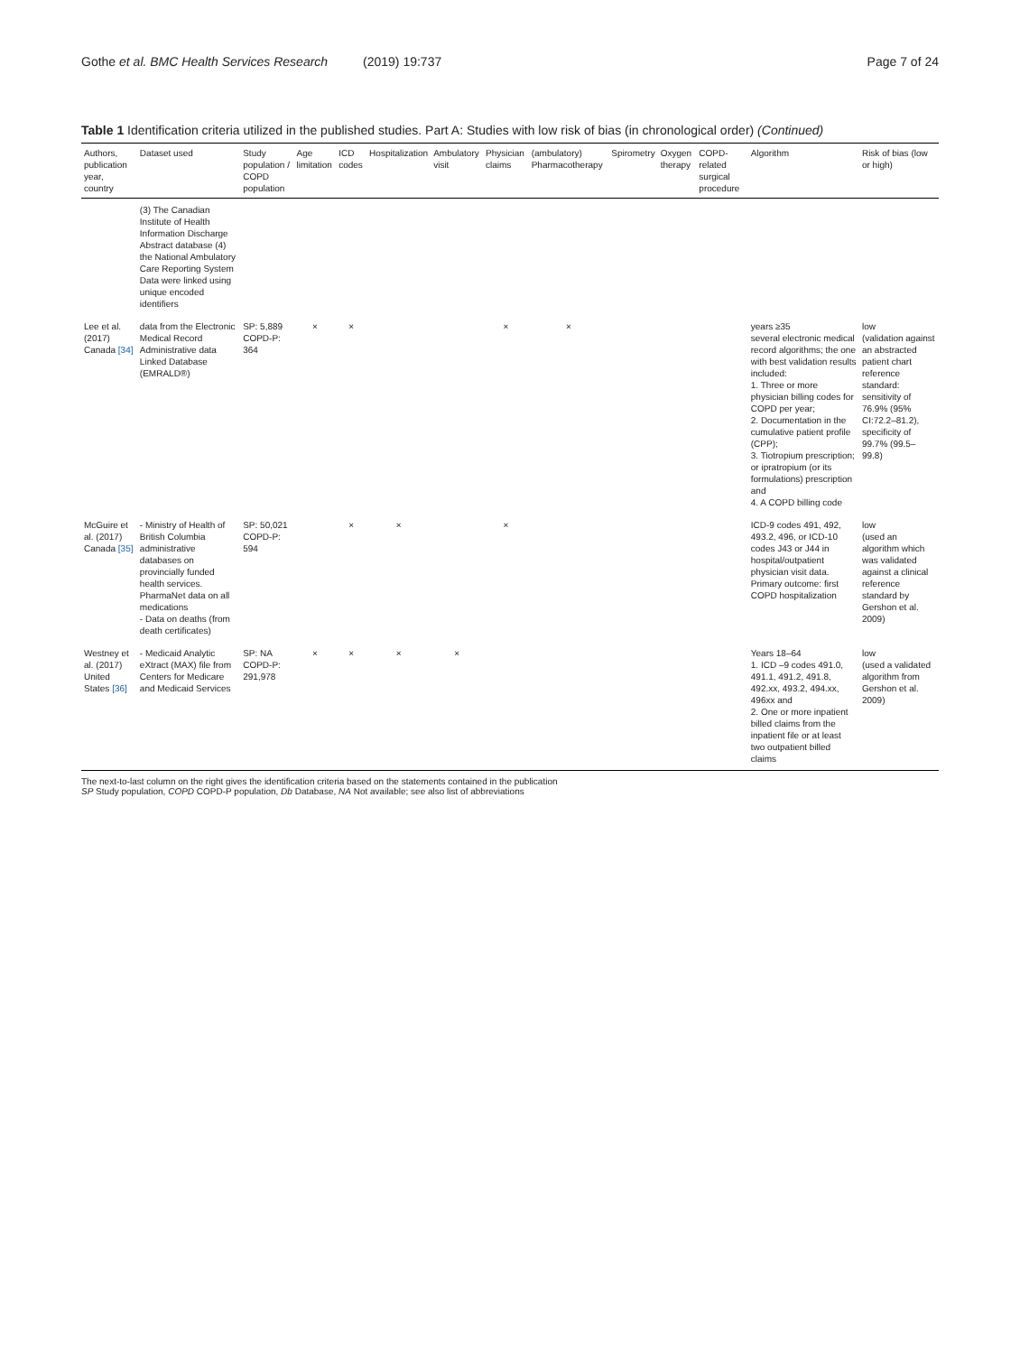Gothe et al. BMC Health Services Research (2019) 19:737 Page 7 of 24
Table 1 Identification criteria utilized in the published studies. Part A: Studies with low risk of bias (in chronological order) (Continued)
| Authors, publication year, country | Dataset used | Study population / COPD population | Age limitation | ICD codes | Hospitalization | Ambulatory visit | Physician claims | (ambulatory) Pharmacotherapy | Spirometry | Oxygen therapy | COPD-related surgical procedure | Algorithm | Risk of bias (low or high) |
| --- | --- | --- | --- | --- | --- | --- | --- | --- | --- | --- | --- | --- | --- |
| | (3) The Canadian Institute of Health Information Discharge Abstract database (4) the National Ambulatory Care Reporting System Data were linked using unique encoded identifiers | | | | | | | | | | | | |
| Lee et al. (2017) Canada [34] | data from the Electronic Medical Record Administrative data Linked Database (EMRALD®) | SP: 5,889 COPD-P: 364 | × | × | | | × | × | | | | years ≥35 several electronic medical record algorithms; the one with best validation results included: 1. Three or more physician billing codes for COPD per year; 2. Documentation in the cumulative patient profile (CPP); 3. Tiotropium prescription; or ipratropium (or its formulations) prescription and 4. A COPD billing code | low (validation against an abstracted patient chart reference standard: sensitivity of 76.9% (95% CI:72.2–81.2), specificity of 99.7% (99.5–99.8) |
| McGuire et al. (2017) Canada [35] | - Ministry of Health of British Columbia administrative databases on provincially funded health services. PharmaNet data on all medications - Data on deaths (from death certificates) | SP: 50,021 COPD-P: 594 | | × | × | | × | | | | | ICD-9 codes 491, 492, 493.2, 496, or ICD-10 codes J43 or J44 in hospital/outpatient physician visit data. Primary outcome: first COPD hospitalization | low (used an algorithm which was validated against a clinical reference standard by Gershon et al. 2009) |
| Westney et al. (2017) United States [36] | - Medicaid Analytic eXtract (MAX) file from Centers for Medicare and Medicaid Services | SP: NA COPD-P: 291,978 | × | × | × | × | | | | | | Years 18–64 1. ICD –9 codes 491.0, 491.1, 491.2, 491.8, 492.xx, 493.2, 494.xx, 496xx and 2. One or more inpatient billed claims from the inpatient file or at least two outpatient billed claims | low (used a validated algorithm from Gershon et al. 2009) |
The next-to-last column on the right gives the identification criteria based on the statements contained in the publication
SP Study population, COPD COPD-P population, Db Database, NA Not available; see also list of abbreviations